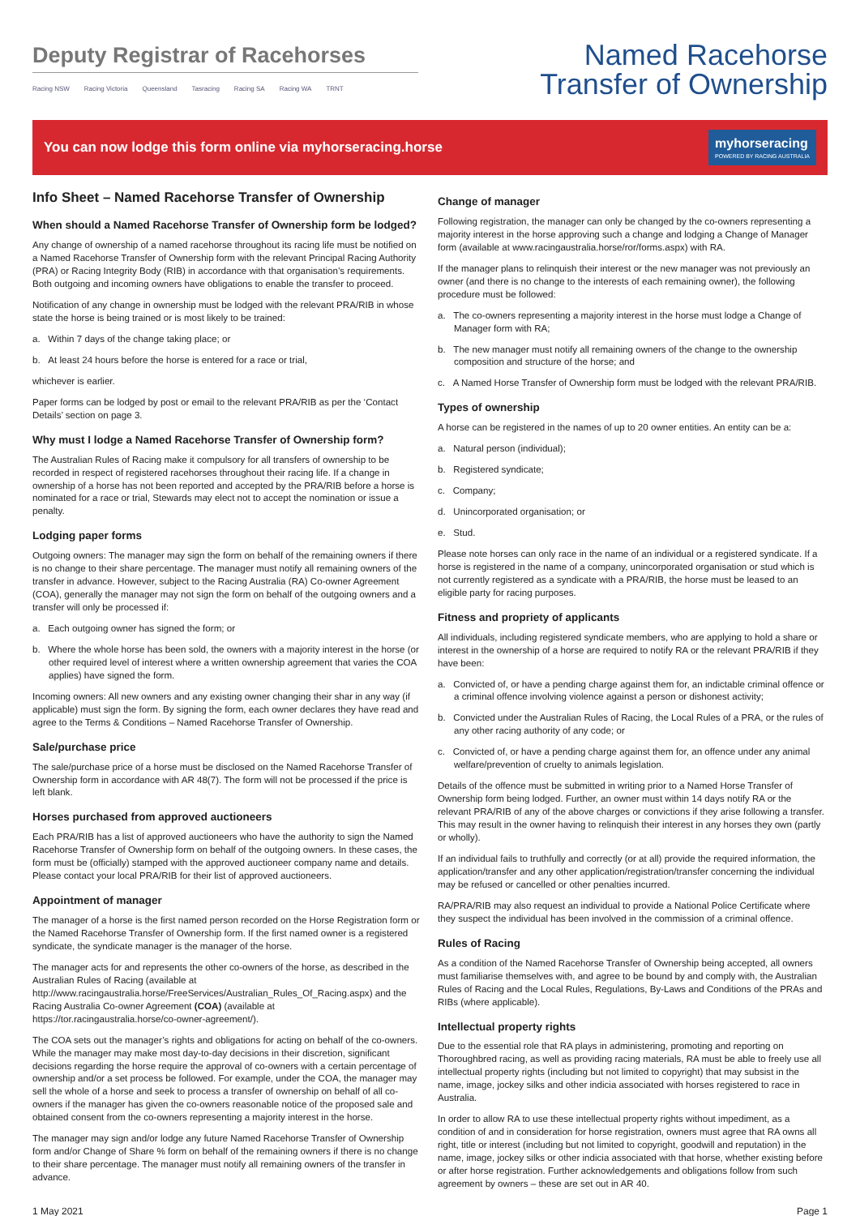Deputy Registrar of Racehorses
Racing NSW Racing Victoria Queensland Tasracing Racing SA Racing WA TRNT
Named Racehorse
Transfer of Ownership
You can now lodge this form online via myhorseracing.horse
myhorseracing
POWERED BY RACING AUSTRALIA
Info Sheet – Named Racehorse Transfer of Ownership
When should a Named Racehorse Transfer of Ownership form be lodged?
Any change of ownership of a named racehorse throughout its racing life must be notified on a Named Racehorse Transfer of Ownership form with the relevant Principal Racing Authority (PRA) or Racing Integrity Body (RIB) in accordance with that organisation’s requirements. Both outgoing and incoming owners have obligations to enable the transfer to proceed.
Notification of any change in ownership must be lodged with the relevant PRA/RIB in whose state the horse is being trained or is most likely to be trained:
a. Within 7 days of the change taking place; or
b. At least 24 hours before the horse is entered for a race or trial,
whichever is earlier.
Paper forms can be lodged by post or email to the relevant PRA/RIB as per the ‘Contact Details’ section on page 3.
Why must I lodge a Named Racehorse Transfer of Ownership form?
The Australian Rules of Racing make it compulsory for all transfers of ownership to be recorded in respect of registered racehorses throughout their racing life. If a change in ownership of a horse has not been reported and accepted by the PRA/RIB before a horse is nominated for a race or trial, Stewards may elect not to accept the nomination or issue a penalty.
Lodging paper forms
Outgoing owners: The manager may sign the form on behalf of the remaining owners if there is no change to their share percentage. The manager must notify all remaining owners of the transfer in advance. However, subject to the Racing Australia (RA) Co-owner Agreement (COA), generally the manager may not sign the form on behalf of the outgoing owners and a transfer will only be processed if:
a. Each outgoing owner has signed the form; or
b. Where the whole horse has been sold, the owners with a majority interest in the horse (or other required level of interest where a written ownership agreement that varies the COA applies) have signed the form.
Incoming owners: All new owners and any existing owner changing their shar in any way (if applicable) must sign the form. By signing the form, each owner declares they have read and agree to the Terms & Conditions – Named Racehorse Transfer of Ownership.
Sale/purchase price
The sale/purchase price of a horse must be disclosed on the Named Racehorse Transfer of Ownership form in accordance with AR 48(7). The form will not be processed if the price is left blank.
Horses purchased from approved auctioneers
Each PRA/RIB has a list of approved auctioneers who have the authority to sign the Named Racehorse Transfer of Ownership form on behalf of the outgoing owners. In these cases, the form must be (officially) stamped with the approved auctioneer company name and details. Please contact your local PRA/RIB for their list of approved auctioneers.
Appointment of manager
The manager of a horse is the first named person recorded on the Horse Registration form or the Named Racehorse Transfer of Ownership form. If the first named owner is a registered syndicate, the syndicate manager is the manager of the horse.
The manager acts for and represents the other co-owners of the horse, as described in the Australian Rules of Racing (available at http://www.racingaustralia.horse/FreeServices/Australian_Rules_Of_Racing.aspx) and the Racing Australia Co-owner Agreement (COA) (available at https://tor.racingaustralia.horse/co-owner-agreement/).
The COA sets out the manager’s rights and obligations for acting on behalf of the co-owners. While the manager may make most day-to-day decisions in their discretion, significant decisions regarding the horse require the approval of co-owners with a certain percentage of ownership and/or a set process be followed. For example, under the COA, the manager may sell the whole of a horse and seek to process a transfer of ownership on behalf of all co-owners if the manager has given the co-owners reasonable notice of the proposed sale and obtained consent from the co-owners representing a majority interest in the horse.
The manager may sign and/or lodge any future Named Racehorse Transfer of Ownership form and/or Change of Share % form on behalf of the remaining owners if there is no change to their share percentage. The manager must notify all remaining owners of the transfer in advance.
Change of manager
Following registration, the manager can only be changed by the co-owners representing a majority interest in the horse approving such a change and lodging a Change of Manager form (available at www.racingaustralia.horse/ror/forms.aspx) with RA.
If the manager plans to relinquish their interest or the new manager was not previously an owner (and there is no change to the interests of each remaining owner), the following procedure must be followed:
a. The co-owners representing a majority interest in the horse must lodge a Change of Manager form with RA;
b. The new manager must notify all remaining owners of the change to the ownership composition and structure of the horse; and
c. A Named Horse Transfer of Ownership form must be lodged with the relevant PRA/RIB.
Types of ownership
A horse can be registered in the names of up to 20 owner entities. An entity can be a:
a. Natural person (individual);
b. Registered syndicate;
c. Company;
d. Unincorporated organisation; or
e. Stud.
Please note horses can only race in the name of an individual or a registered syndicate. If a horse is registered in the name of a company, unincorporated organisation or stud which is not currently registered as a syndicate with a PRA/RIB, the horse must be leased to an eligible party for racing purposes.
Fitness and propriety of applicants
All individuals, including registered syndicate members, who are applying to hold a share or interest in the ownership of a horse are required to notify RA or the relevant PRA/RIB if they have been:
a. Convicted of, or have a pending charge against them for, an indictable criminal offence or a criminal offence involving violence against a person or dishonest activity;
b. Convicted under the Australian Rules of Racing, the Local Rules of a PRA, or the rules of any other racing authority of any code; or
c. Convicted of, or have a pending charge against them for, an offence under any animal welfare/prevention of cruelty to animals legislation.
Details of the offence must be submitted in writing prior to a Named Horse Transfer of Ownership form being lodged. Further, an owner must within 14 days notify RA or the relevant PRA/RIB of any of the above charges or convictions if they arise following a transfer. This may result in the owner having to relinquish their interest in any horses they own (partly or wholly).
If an individual fails to truthfully and correctly (or at all) provide the required information, the application/transfer and any other application/registration/transfer concerning the individual may be refused or cancelled or other penalties incurred.
RA/PRA/RIB may also request an individual to provide a National Police Certificate where they suspect the individual has been involved in the commission of a criminal offence.
Rules of Racing
As a condition of the Named Racehorse Transfer of Ownership being accepted, all owners must familiarise themselves with, and agree to be bound by and comply with, the Australian Rules of Racing and the Local Rules, Regulations, By-Laws and Conditions of the PRAs and RIBs (where applicable).
Intellectual property rights
Due to the essential role that RA plays in administering, promoting and reporting on Thoroughbred racing, as well as providing racing materials, RA must be able to freely use all intellectual property rights (including but not limited to copyright) that may subsist in the name, image, jockey silks and other indicia associated with horses registered to race in Australia.
In order to allow RA to use these intellectual property rights without impediment, as a condition of and in consideration for horse registration, owners must agree that RA owns all right, title or interest (including but not limited to copyright, goodwill and reputation) in the name, image, jockey silks or other indicia associated with that horse, whether existing before or after horse registration. Further acknowledgements and obligations follow from such agreement by owners – these are set out in AR 40.
1 May 2021 Page 1